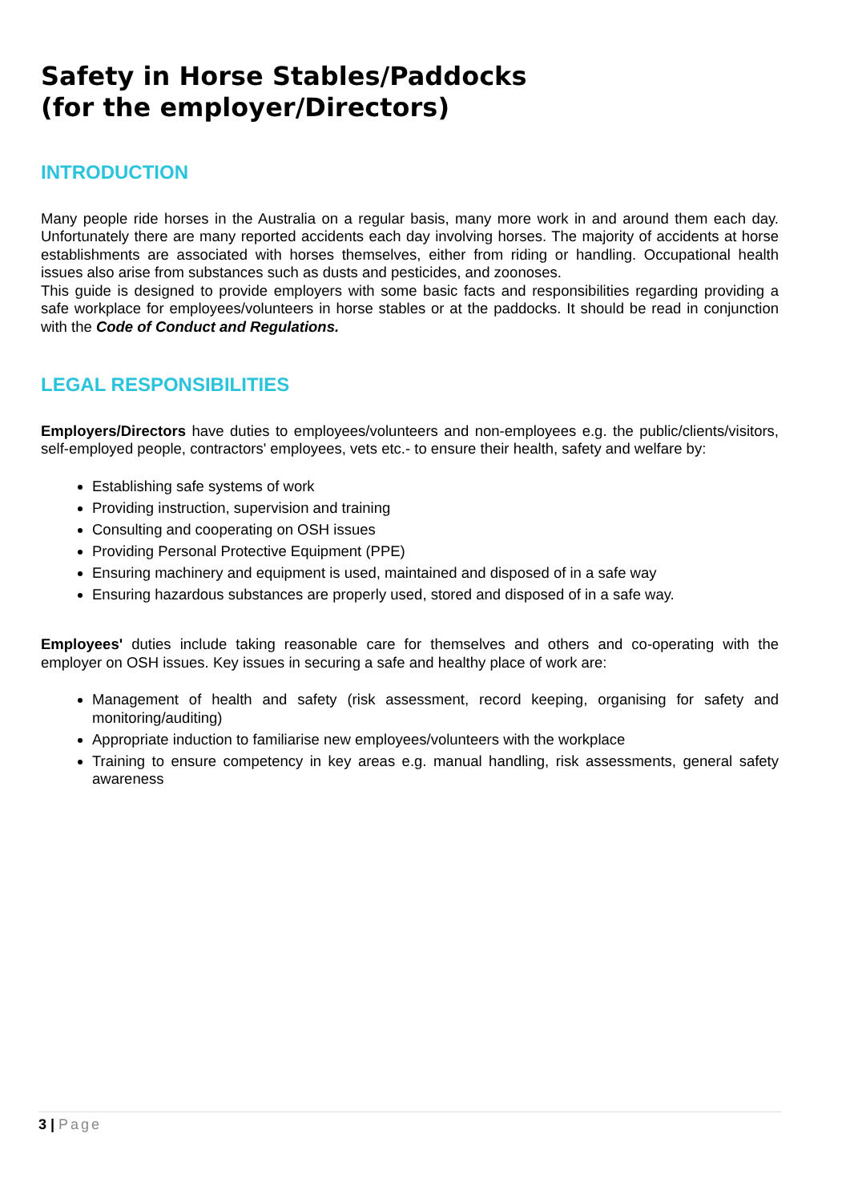Safety in Horse Stables/Paddocks
(for the employer/Directors)
INTRODUCTION
Many people ride horses in the Australia on a regular basis, many more work in and around them each day. Unfortunately there are many reported accidents each day involving horses. The majority of accidents at horse establishments are associated with horses themselves, either from riding or handling. Occupational health issues also arise from substances such as dusts and pesticides, and zoonoses.
This guide is designed to provide employers with some basic facts and responsibilities regarding providing a safe workplace for employees/volunteers in horse stables or at the paddocks. It should be read in conjunction with the Code of Conduct and Regulations.
LEGAL RESPONSIBILITIES
Employers/Directors have duties to employees/volunteers and non-employees e.g. the public/clients/visitors, self-employed people, contractors' employees, vets etc.- to ensure their health, safety and welfare by:
Establishing safe systems of work
Providing instruction, supervision and training
Consulting and cooperating on OSH issues
Providing Personal Protective Equipment (PPE)
Ensuring machinery and equipment is used, maintained and disposed of in a safe way
Ensuring hazardous substances are properly used, stored and disposed of in a safe way.
Employees' duties include taking reasonable care for themselves and others and co-operating with the employer on OSH issues. Key issues in securing a safe and healthy place of work are:
Management of health and safety (risk assessment, record keeping, organising for safety and monitoring/auditing)
Appropriate induction to familiarise new employees/volunteers with the workplace
Training to ensure competency in key areas e.g. manual handling, risk assessments, general safety awareness
3 | Page